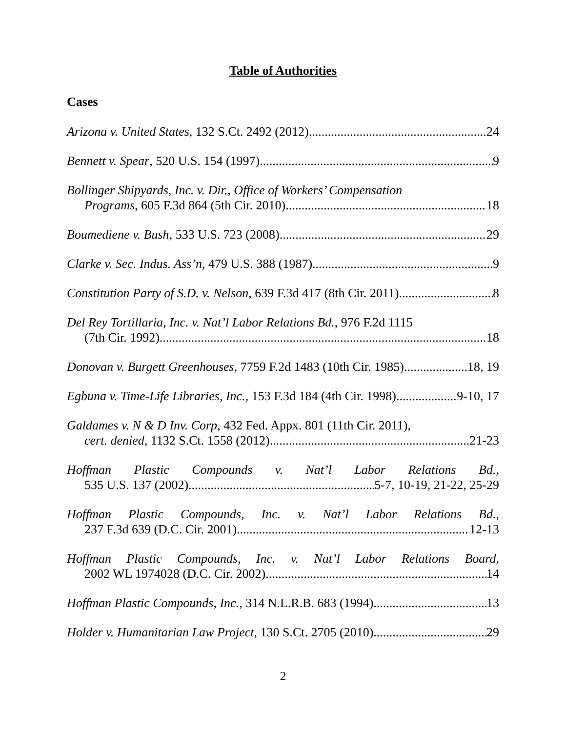Table of Authorities
Cases
Arizona v. United States, 132 S.Ct. 2492 (2012) 24
Bennett v. Spear, 520 U.S. 154 (1997) 9
Bollinger Shipyards, Inc. v. Dir., Office of Workers’ Compensation
Programs, 605 F.3d 864 (5th Cir. 2010) 18
Boumediene v. Bush, 533 U.S. 723 (2008) 29
Clarke v. Sec. Indus. Ass’n, 479 U.S. 388 (1987) 9
Constitution Party of S.D. v. Nelson, 639 F.3d 417 (8th Cir. 2011) 8
Del Rey Tortillaria, Inc. v. Nat’l Labor Relations Bd., 976 F.2d 1115
(7th Cir. 1992) 18
Donovan v. Burgett Greenhouses, 7759 F.2d 1483 (10th Cir. 1985) 18, 19
Egbuna v. Time-Life Libraries, Inc., 153 F.3d 184 (4th Cir. 1998) 9-10, 17
Galdames v. N & D Inv. Corp, 432 Fed. Appx. 801 (11th Cir. 2011),
cert. denied, 1132 S.Ct. 1558 (2012) 21-23
Hoffman Plastic Compounds v. Nat’l Labor Relations Bd.,
535 U.S. 137 (2002) 5-7, 10-19, 21-22, 25-29
Hoffman Plastic Compounds, Inc. v. Nat’l Labor Relations Bd.,
237 F.3d 639 (D.C. Cir. 2001) 12-13
Hoffman Plastic Compounds, Inc. v. Nat’l Labor Relations Board,
2002 WL 1974028 (D.C. Cir. 2002) 14
Hoffman Plastic Compounds, Inc., 314 N.L.R.B. 683 (1994) 13
Holder v. Humanitarian Law Project, 130 S.Ct. 2705 (2010) 29
2